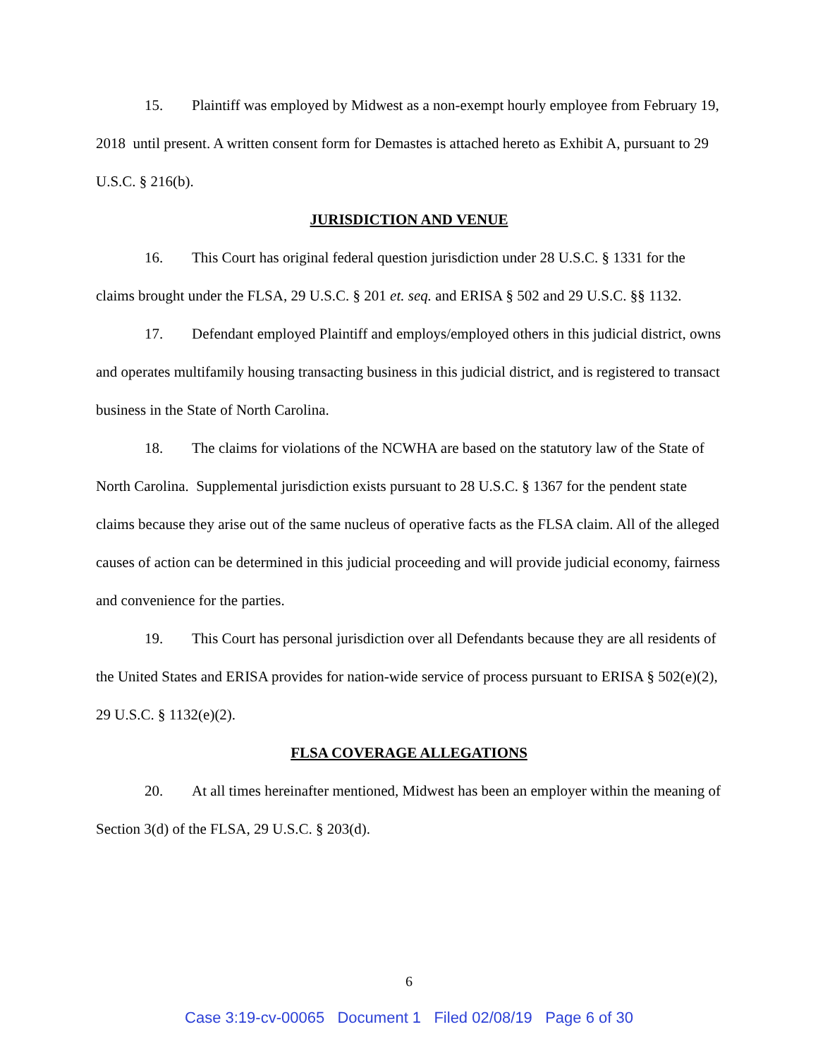15. Plaintiff was employed by Midwest as a non-exempt hourly employee from February 19, 2018 until present. A written consent form for Demastes is attached hereto as Exhibit A, pursuant to 29 U.S.C. § 216(b).
JURISDICTION AND VENUE
16. This Court has original federal question jurisdiction under 28 U.S.C. § 1331 for the claims brought under the FLSA, 29 U.S.C. § 201 et. seq. and ERISA § 502 and 29 U.S.C. §§ 1132.
17. Defendant employed Plaintiff and employs/employed others in this judicial district, owns and operates multifamily housing transacting business in this judicial district, and is registered to transact business in the State of North Carolina.
18. The claims for violations of the NCWHA are based on the statutory law of the State of North Carolina. Supplemental jurisdiction exists pursuant to 28 U.S.C. § 1367 for the pendent state claims because they arise out of the same nucleus of operative facts as the FLSA claim. All of the alleged causes of action can be determined in this judicial proceeding and will provide judicial economy, fairness and convenience for the parties.
19. This Court has personal jurisdiction over all Defendants because they are all residents of the United States and ERISA provides for nation-wide service of process pursuant to ERISA § 502(e)(2), 29 U.S.C. § 1132(e)(2).
FLSA COVERAGE ALLEGATIONS
20. At all times hereinafter mentioned, Midwest has been an employer within the meaning of Section 3(d) of the FLSA, 29 U.S.C. § 203(d).
6
Case 3:19-cv-00065 Document 1 Filed 02/08/19 Page 6 of 30